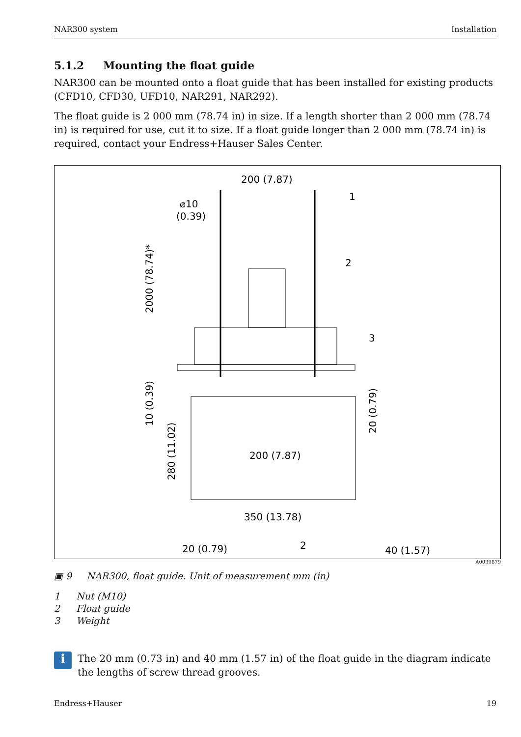NAR300 system Installation
5.1.2 Mounting the float guide
NAR300 can be mounted onto a float guide that has been installed for existing products (CFD10, CFD30, UFD10, NAR291, NAR292).
The float guide is 2 000 mm (78.74 in) in size. If a length shorter than 2 000 mm (78.74 in) is required for use, cut it to size. If a float guide longer than 2 000 mm (78.74 in) is required, contact your Endress+Hauser Sales Center.
200 (7.87)
⌀10
(0.39)
1
2
3
2000 (78.74)*
10 (0.39)
280 (11.02)
20 (0.79)
200 (7.87)
350 (13.78)
20 (0.79)
2
40 (1.57)
A0039879
▣ 9 NAR300, float guide. Unit of measurement mm (in)
1 Nut (M10)
2 Float guide
3 Weight
i
The 20 mm (0.73 in) and 40 mm (1.57 in) of the float guide in the diagram indicate the lengths of screw thread grooves.
Endress+Hauser 19